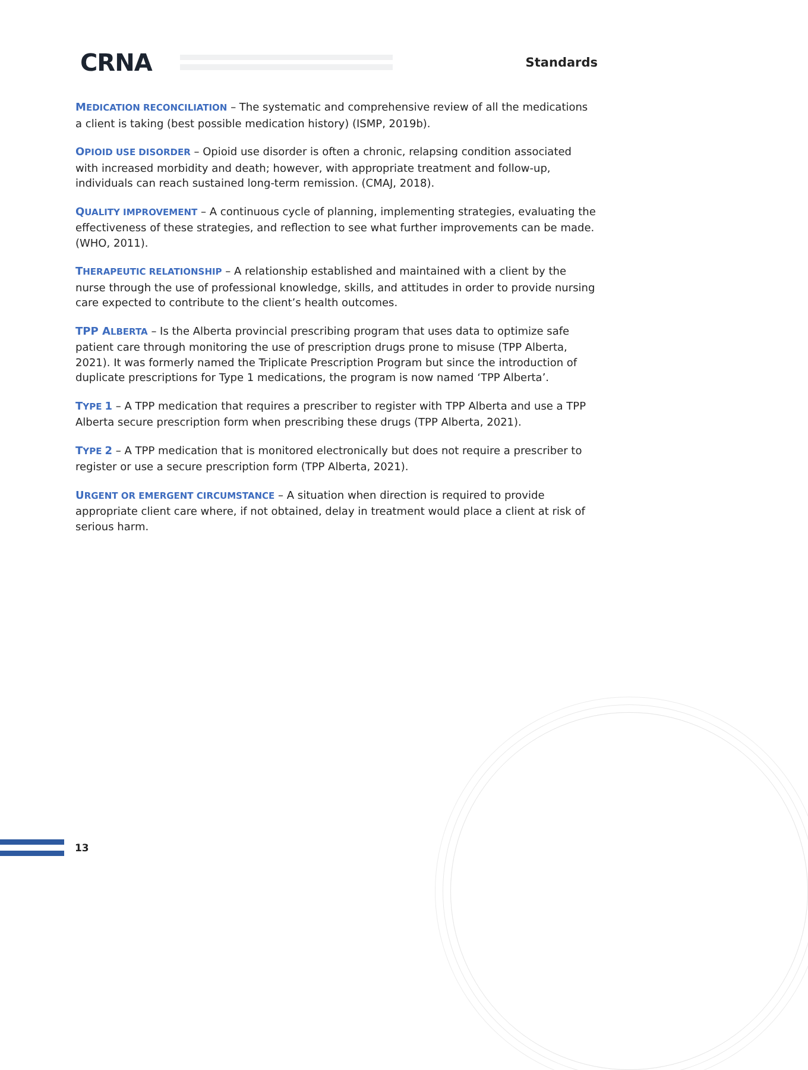CRNA
Standards
MEDICATION RECONCILIATION – The systematic and comprehensive review of all the medications a client is taking (best possible medication history) (ISMP, 2019b).
OPIOID USE DISORDER – Opioid use disorder is often a chronic, relapsing condition associated with increased morbidity and death; however, with appropriate treatment and follow-up, individuals can reach sustained long-term remission. (CMAJ, 2018).
QUALITY IMPROVEMENT – A continuous cycle of planning, implementing strategies, evaluating the effectiveness of these strategies, and reflection to see what further improvements can be made. (WHO, 2011).
THERAPEUTIC RELATIONSHIP – A relationship established and maintained with a client by the nurse through the use of professional knowledge, skills, and attitudes in order to provide nursing care expected to contribute to the client’s health outcomes.
TPP ALBERTA – Is the Alberta provincial prescribing program that uses data to optimize safe patient care through monitoring the use of prescription drugs prone to misuse (TPP Alberta, 2021). It was formerly named the Triplicate Prescription Program but since the introduction of duplicate prescriptions for Type 1 medications, the program is now named ‘TPP Alberta’.
TYPE 1 – A TPP medication that requires a prescriber to register with TPP Alberta and use a TPP Alberta secure prescription form when prescribing these drugs (TPP Alberta, 2021).
TYPE 2 – A TPP medication that is monitored electronically but does not require a prescriber to register or use a secure prescription form (TPP Alberta, 2021).
URGENT OR EMERGENT CIRCUMSTANCE – A situation when direction is required to provide appropriate client care where, if not obtained, delay in treatment would place a client at risk of serious harm.
13